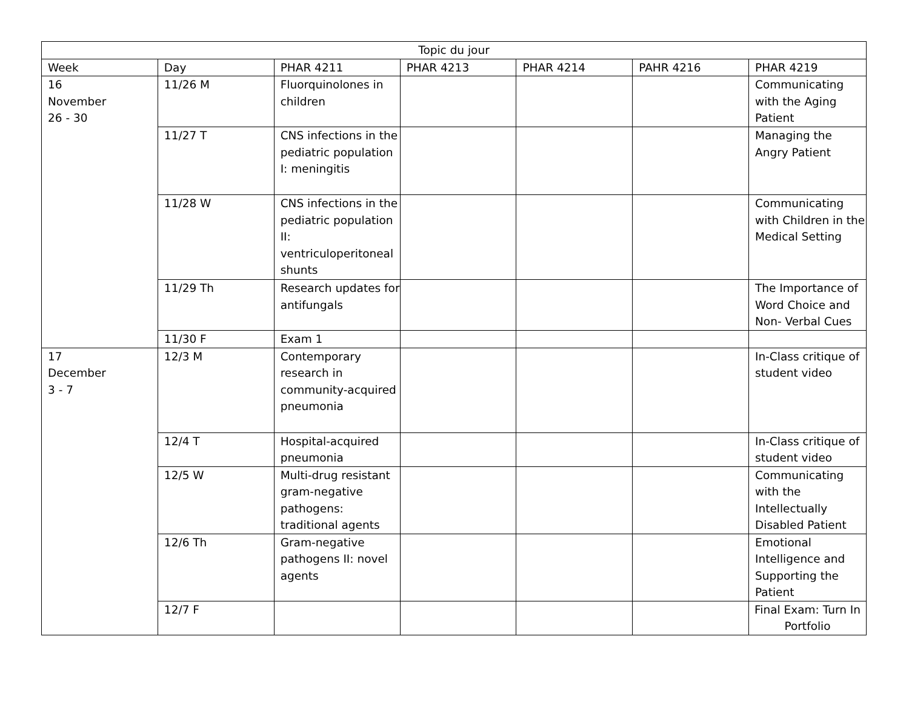| Topic du jour | | | | | | |
| --- | --- | --- | --- | --- | --- | --- |
| Week | Day | PHAR 4211 | PHAR 4213 | PHAR 4214 | PAHR 4216 | PHAR 4219 |
| 16 November 26 - 30 | 11/26 M | Fluorquinolones in children | | | | Communicating with the Aging Patient |
| | 11/27 T | CNS infections in the pediatric population I: meningitis | | | | Managing the Angry Patient |
| | 11/28 W | CNS infections in the pediatric population II: ventriculoperitoneal shunts | | | | Communicating with Children in the Medical Setting |
| | 11/29 Th | Research updates for antifungals | | | | The Importance of Word Choice and Non- Verbal Cues |
| | 11/30 F | Exam 1 | | | | |
| 17 December 3 - 7 | 12/3 M | Contemporary research in community-acquired pneumonia | | | | In-Class critique of student video |
| | 12/4 T | Hospital-acquired pneumonia | | | | In-Class critique of student video |
| | 12/5 W | Multi-drug resistant gram-negative pathogens: traditional agents | | | | Communicating with the Intellectually Disabled Patient |
| | 12/6 Th | Gram-negative pathogens II: novel agents | | | | Emotional Intelligence and Supporting the Patient |
| | 12/7 F | | | | | Final Exam: Turn In Portfolio |